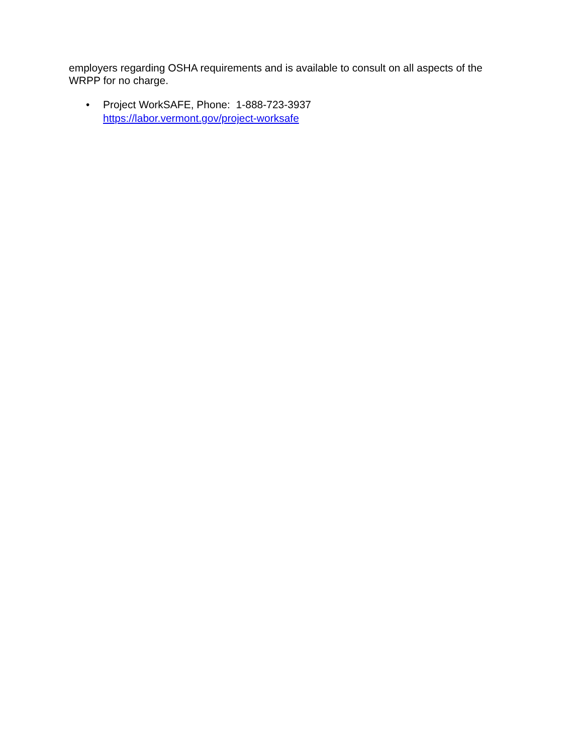employers regarding OSHA requirements and is available to consult on all aspects of the WRPP for no charge.
• Project WorkSAFE, Phone: 1-888-723-3937
https://labor.vermont.gov/project-worksafe